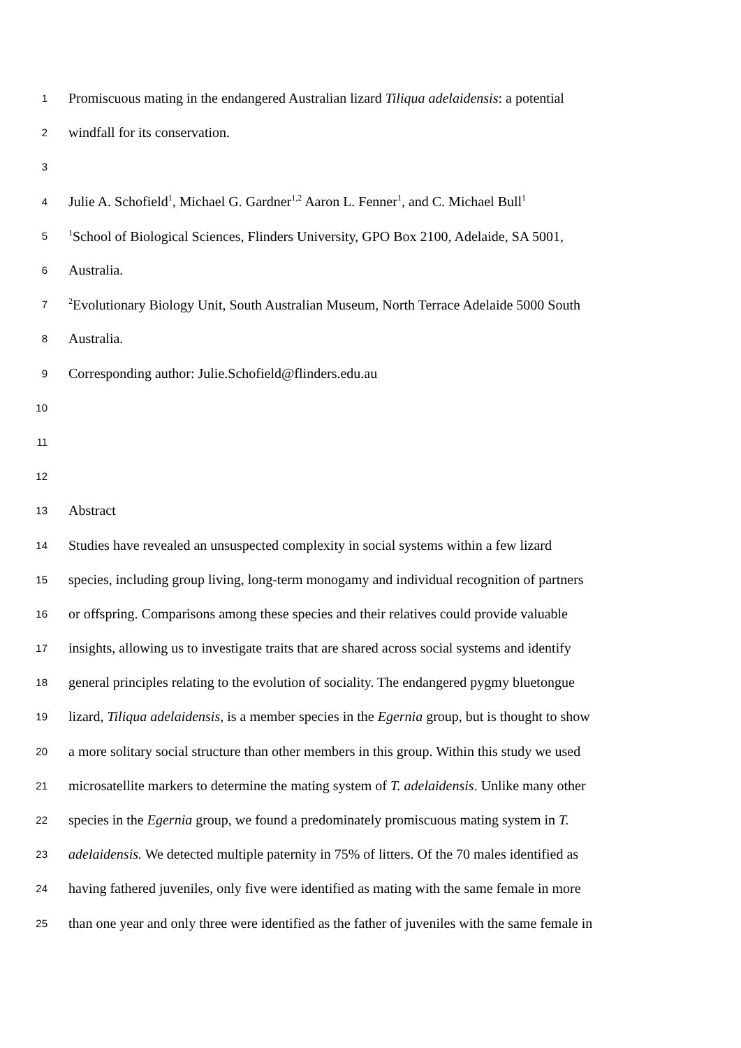1 Promiscuous mating in the endangered Australian lizard Tiliqua adelaidensis: a potential
2 windfall for its conservation.
3
4 Julie A. Schofield<sup>1</sup>, Michael G. Gardner<sup>1,2</sup> Aaron L. Fenner<sup>1</sup>, and C. Michael Bull<sup>1</sup>
5<sup>1</sup>School of Biological Sciences, Flinders University, GPO Box 2100, Adelaide, SA 5001,
6 Australia.
7<sup>2</sup>Evolutionary Biology Unit, South Australian Museum, North Terrace Adelaide 5000 South
8 Australia.
9 Corresponding author: Julie.Schofield@flinders.edu.au
10
11
12
13 Abstract
14 Studies have revealed an unsuspected complexity in social systems within a few lizard
15 species, including group living, long-term monogamy and individual recognition of partners
16 or offspring. Comparisons among these species and their relatives could provide valuable
17 insights, allowing us to investigate traits that are shared across social systems and identify
18 general principles relating to the evolution of sociality. The endangered pygmy bluetongue
19 lizard, Tiliqua adelaidensis, is a member species in the Egernia group, but is thought to show
20 a more solitary social structure than other members in this group. Within this study we used
21 microsatellite markers to determine the mating system of T. adelaidensis. Unlike many other
22 species in the Egernia group, we found a predominately promiscuous mating system in T.
23 adelaidensis. We detected multiple paternity in 75% of litters. Of the 70 males identified as
24 having fathered juveniles, only five were identified as mating with the same female in more
25 than one year and only three were identified as the father of juveniles with the same female in